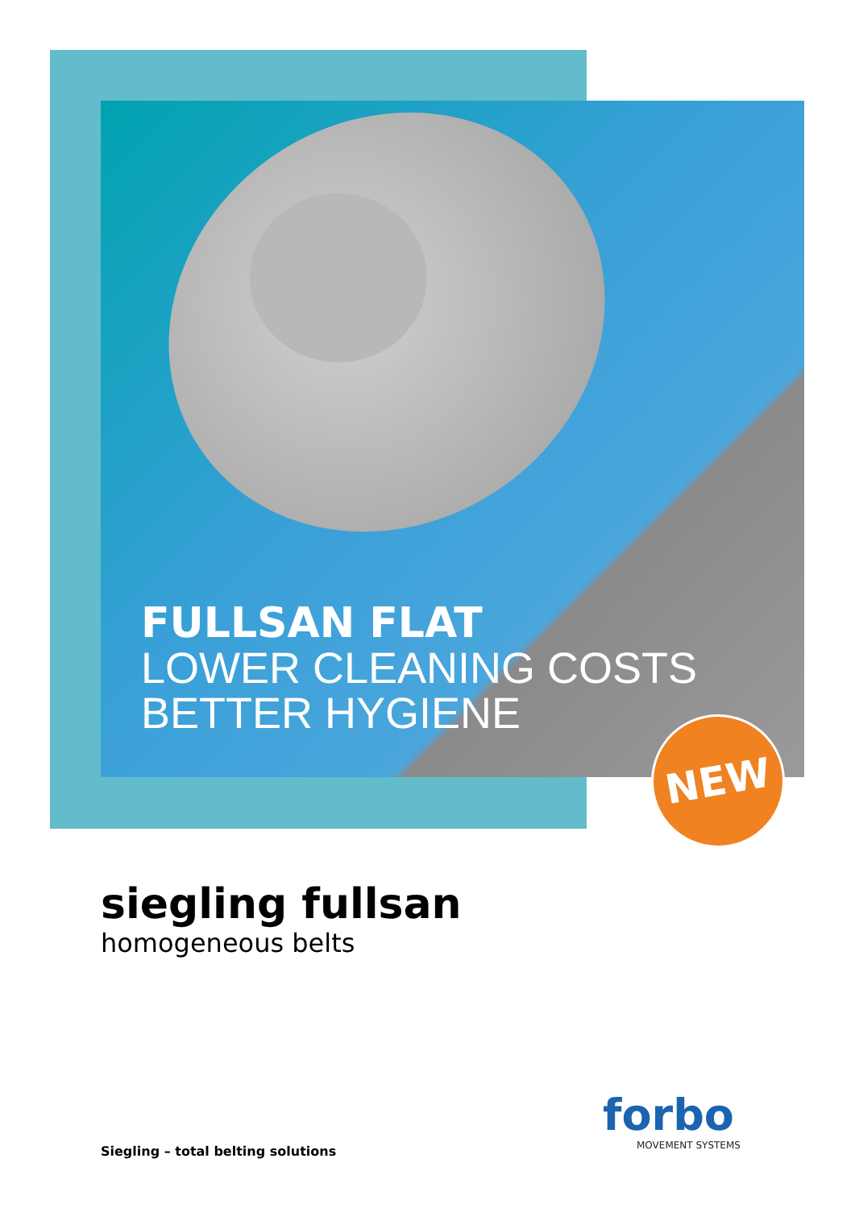FULLSAN FLAT
LOWER CLEANING COSTS
BETTER HYGIENE
NEW
siegling fullsan
homogeneous belts
Siegling – total belting solutions
forbo
MOVEMENT SYSTEMS